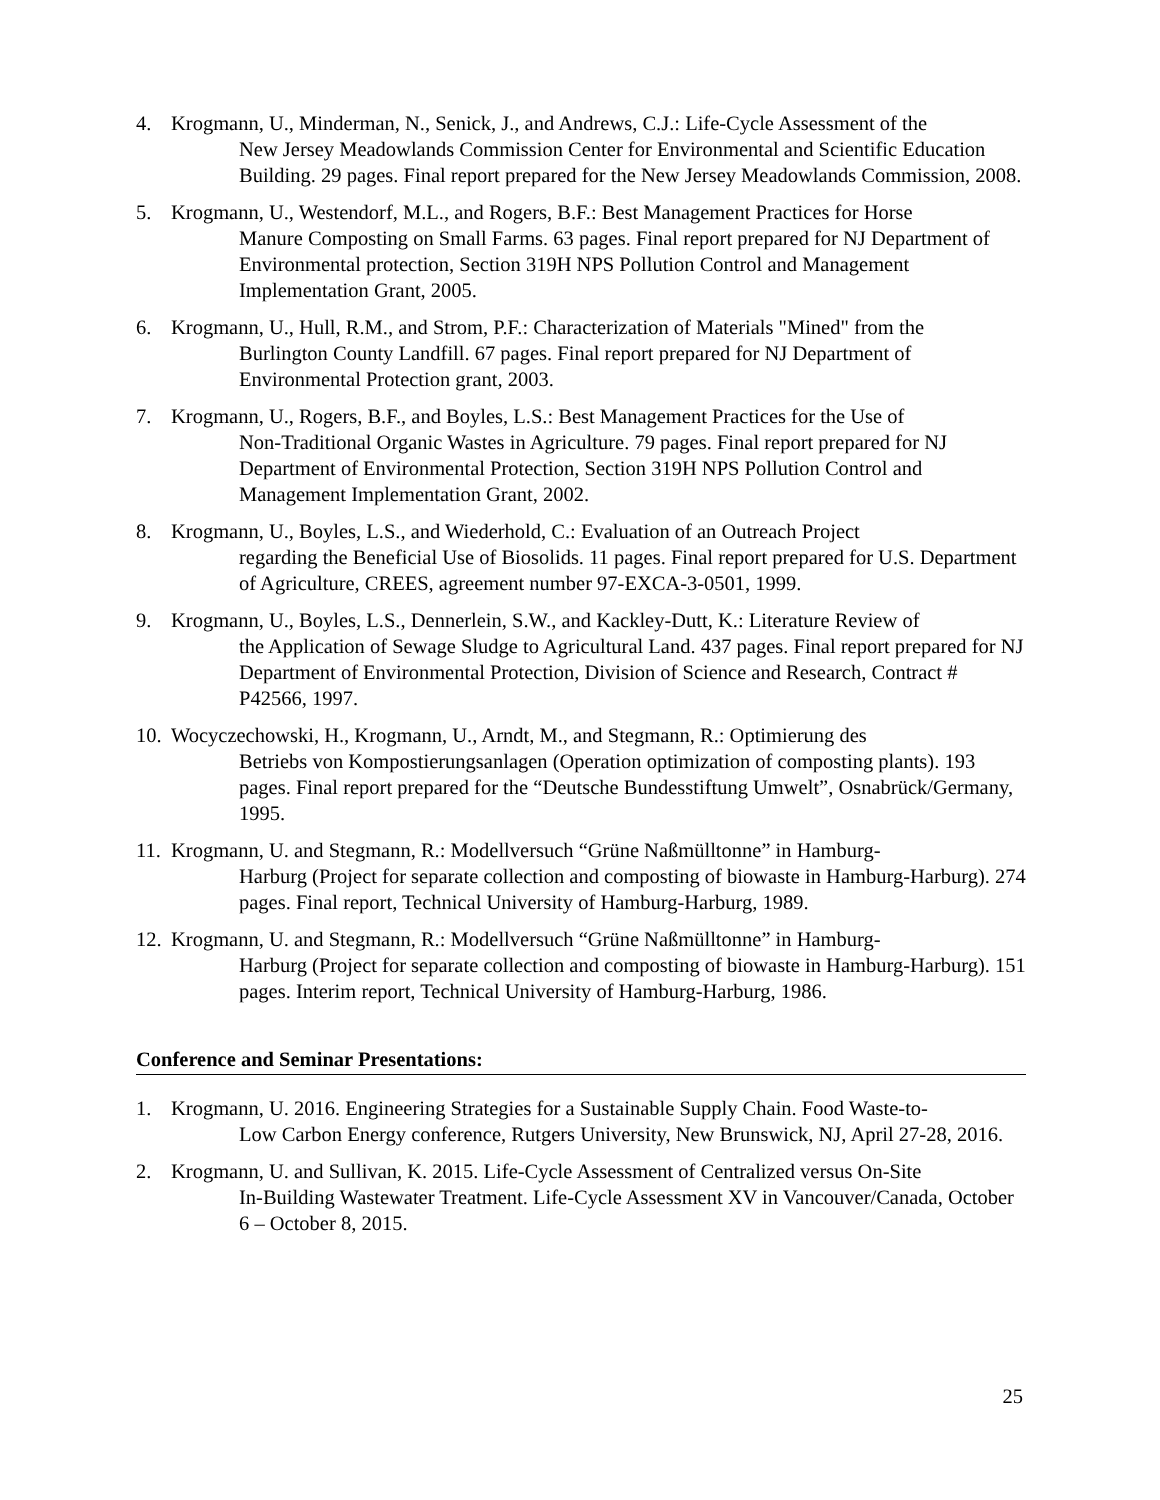4. Krogmann, U., Minderman, N., Senick, J., and Andrews, C.J.: Life-Cycle Assessment of the
New Jersey Meadowlands Commission Center for Environmental and Scientific Education Building. 29 pages. Final report prepared for the New Jersey Meadowlands Commission, 2008.
5. Krogmann, U., Westendorf, M.L., and Rogers, B.F.: Best Management Practices for Horse
Manure Composting on Small Farms. 63 pages. Final report prepared for NJ Department of Environmental protection, Section 319H NPS Pollution Control and Management Implementation Grant, 2005.
6. Krogmann, U., Hull, R.M., and Strom, P.F.: Characterization of Materials "Mined" from the
Burlington County Landfill. 67 pages. Final report prepared for NJ Department of Environmental Protection grant, 2003.
7. Krogmann, U., Rogers, B.F., and Boyles, L.S.: Best Management Practices for the Use of
Non-Traditional Organic Wastes in Agriculture. 79 pages. Final report prepared for NJ Department of Environmental Protection, Section 319H NPS Pollution Control and Management Implementation Grant, 2002.
8. Krogmann, U., Boyles, L.S., and Wiederhold, C.: Evaluation of an Outreach Project
regarding the Beneficial Use of Biosolids. 11 pages. Final report prepared for U.S. Department of Agriculture, CREES, agreement number 97-EXCA-3-0501, 1999.
9. Krogmann, U., Boyles, L.S., Dennerlein, S.W., and Kackley-Dutt, K.: Literature Review of
the Application of Sewage Sludge to Agricultural Land. 437 pages. Final report prepared for NJ Department of Environmental Protection, Division of Science and Research, Contract # P42566, 1997.
10. Wocyczechowski, H., Krogmann, U., Arndt, M., and Stegmann, R.: Optimierung des
Betriebs von Kompostierungsanlagen (Operation optimization of composting plants). 193 pages. Final report prepared for the “Deutsche Bundesstiftung Umwelt”, Osnabrück/Germany, 1995.
11. Krogmann, U. and Stegmann, R.: Modellversuch “Grüne Naßmülltonne” in Hamburg-
Harburg (Project for separate collection and composting of biowaste in Hamburg-Harburg). 274 pages. Final report, Technical University of Hamburg-Harburg, 1989.
12. Krogmann, U. and Stegmann, R.: Modellversuch “Grüne Naßmülltonne” in Hamburg-
Harburg (Project for separate collection and composting of biowaste in Hamburg-Harburg). 151 pages. Interim report, Technical University of Hamburg-Harburg, 1986.
Conference and Seminar Presentations:
1. Krogmann, U. 2016. Engineering Strategies for a Sustainable Supply Chain. Food Waste-to-
Low Carbon Energy conference, Rutgers University, New Brunswick, NJ, April 27-28, 2016.
2. Krogmann, U. and Sullivan, K. 2015. Life-Cycle Assessment of Centralized versus On-Site
In-Building Wastewater Treatment. Life-Cycle Assessment XV in Vancouver/Canada, October 6 – October 8, 2015.
25